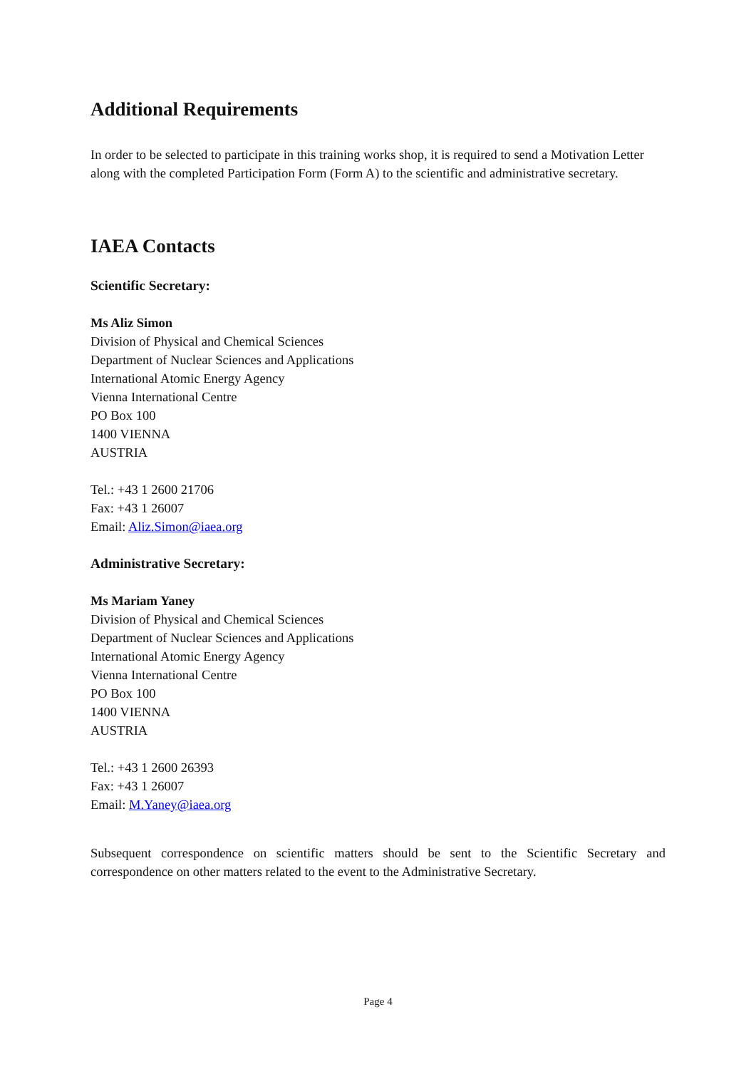Additional Requirements
In order to be selected to participate in this training works shop, it is required to send a Motivation Letter along with the completed Participation Form (Form A) to the scientific and administrative secretary.
IAEA Contacts
Scientific Secretary:
Ms Aliz Simon
Division of Physical and Chemical Sciences
Department of Nuclear Sciences and Applications
International Atomic Energy Agency
Vienna International Centre
PO Box 100
1400 VIENNA
AUSTRIA
Tel.: +43 1 2600 21706
Fax: +43 1 26007
Email: Aliz.Simon@iaea.org
Administrative Secretary:
Ms Mariam Yaney
Division of Physical and Chemical Sciences
Department of Nuclear Sciences and Applications
International Atomic Energy Agency
Vienna International Centre
PO Box 100
1400 VIENNA
AUSTRIA
Tel.: +43 1 2600 26393
Fax: +43 1 26007
Email: M.Yaney@iaea.org
Subsequent correspondence on scientific matters should be sent to the Scientific Secretary and correspondence on other matters related to the event to the Administrative Secretary.
Page 4